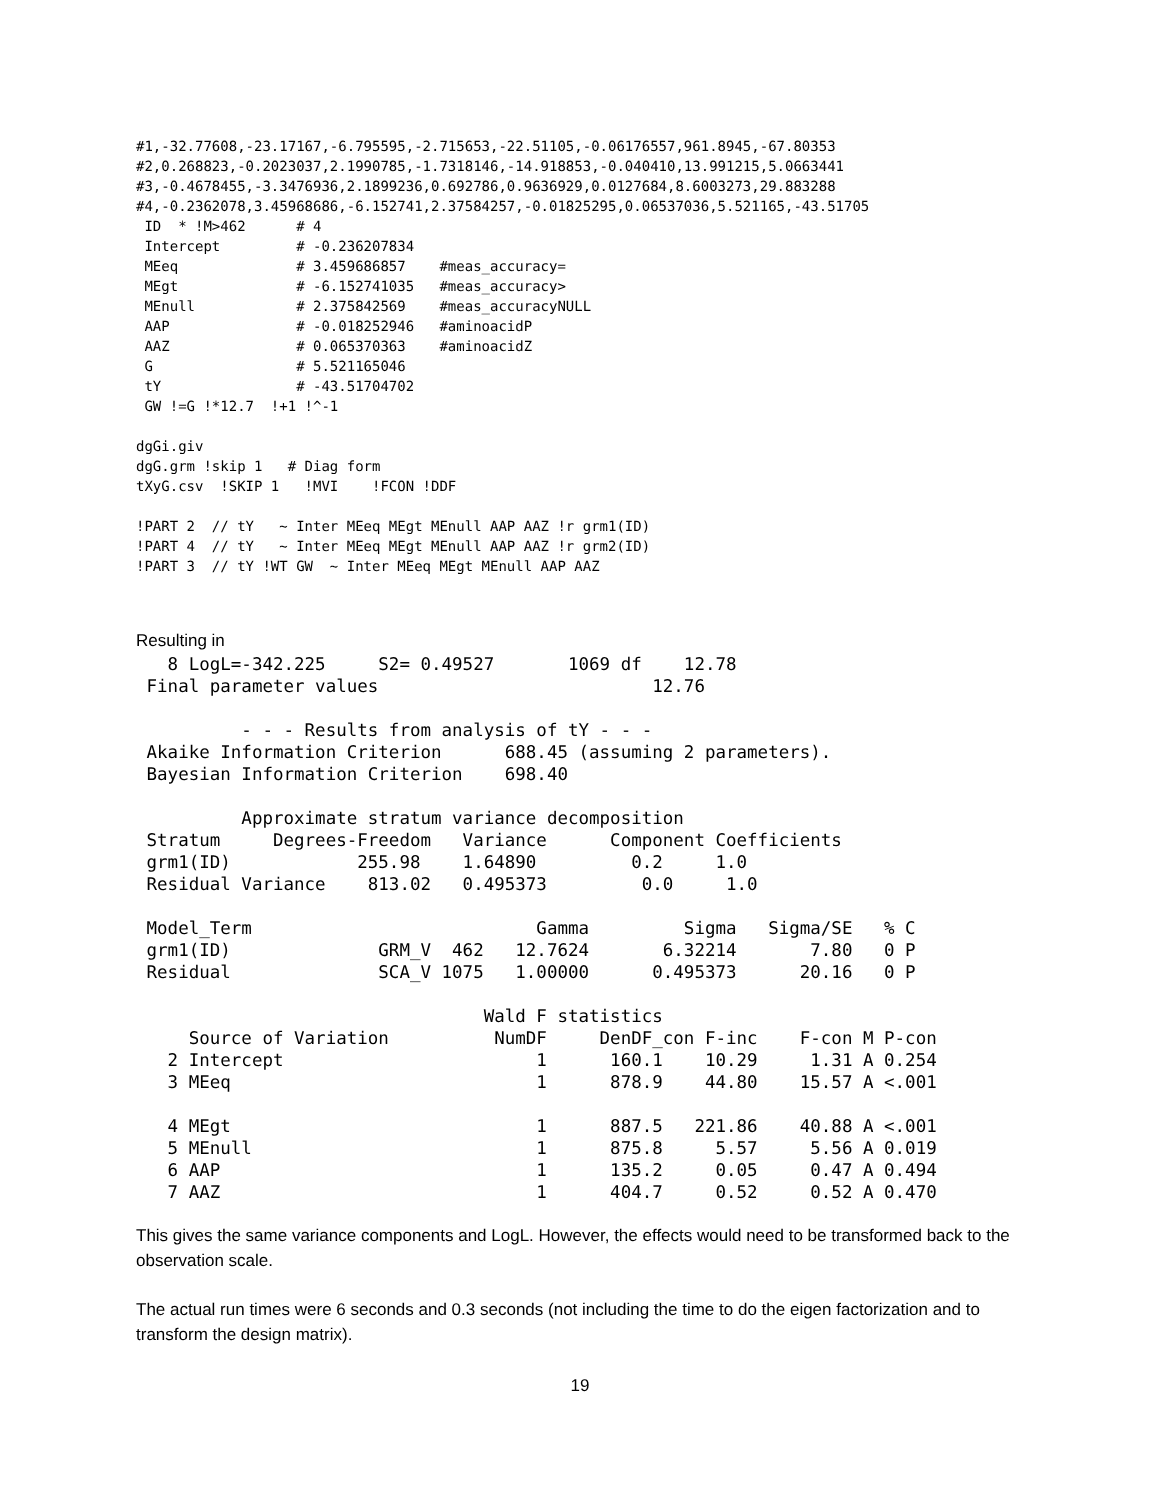#1,-32.77608,-23.17167,-6.795595,-2.715653,-22.51105,-0.06176557,961.8945,-67.80353
#2,0.268823,-0.2023037,2.1990785,-1.7318146,-14.918853,-0.040410,13.991215,5.0663441
#3,-0.4678455,-3.3476936,2.1899236,0.692786,0.9636929,0.0127684,8.6003273,29.883288
#4,-0.2362078,3.45968686,-6.152741,2.37584257,-0.01825295,0.06537036,5.521165,-43.51705
 ID  * !M>462      # 4
 Intercept         # -0.236207834
 MEeq              # 3.459686857    #meas_accuracy=
 MEgt              # -6.152741035   #meas_accuracy>
 MEnull            # 2.375842569    #meas_accuracyNULL
 AAP               # -0.018252946   #aminoacidP
 AAZ               # 0.065370363    #aminoacidZ
 G                 # 5.521165046
 tY                # -43.51704702
 GW !=G !*12.7  !+1 !^-1

dgGi.giv
dgG.grm !skip 1   # Diag form
tXyG.csv  !SKIP 1   !MVI    !FCON !DDF

!PART 2  // tY   ~ Inter MEeq MEgt MEnull AAP AAZ !r grm1(ID)
!PART 4  // tY   ~ Inter MEeq MEgt MEnull AAP AAZ !r grm2(ID)
!PART 3  // tY !WT GW  ~ Inter MEeq MEgt MEnull AAP AAZ
Resulting in
   8 LogL=-342.225     S2= 0.49527       1069 df    12.78
 Final parameter values                          12.76

          - - - Results from analysis of tY - - -
 Akaike Information Criterion      688.45 (assuming 2 parameters).
 Bayesian Information Criterion    698.40

          Approximate stratum variance decomposition
 Stratum     Degrees-Freedom   Variance      Component Coefficients
 grm1(ID)            255.98    1.64890         0.2     1.0
 Residual Variance    813.02   0.495373         0.0     1.0

 Model_Term                           Gamma         Sigma   Sigma/SE   % C
 grm1(ID)              GRM_V  462   12.7624       6.32214       7.80   0 P
 Residual              SCA_V 1075   1.00000      0.495373      20.16   0 P

                                 Wald F statistics
     Source of Variation          NumDF     DenDF_con F-inc    F-con M P-con
   2 Intercept                        1      160.1    10.29     1.31 A 0.254
   3 MEeq                             1      878.9    44.80    15.57 A <.001

   4 MEgt                             1      887.5   221.86    40.88 A <.001
   5 MEnull                           1      875.8     5.57     5.56 A 0.019
   6 AAP                              1      135.2     0.05     0.47 A 0.494
   7 AAZ                              1      404.7     0.52     0.52 A 0.470
This gives the same variance components and LogL. However, the effects would need to be transformed back to the observation scale.
The actual run times were 6 seconds and 0.3 seconds (not including the time to do the eigen factorization and to transform the design matrix).
19